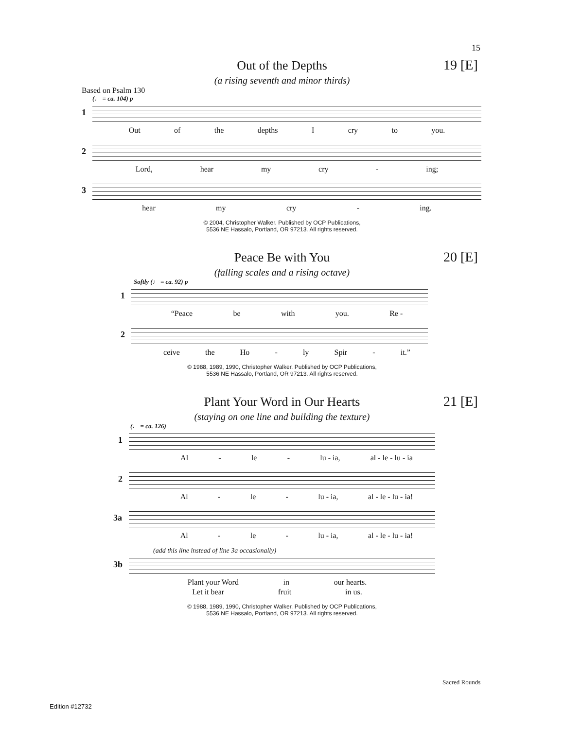15
Out of the Depths
19 [E]
(a rising seventh and minor thirds)
Based on Psalm 130
(♩ = ca. 104) p
1
Out of the depths I cry to you.
2
Lord, hear my cry - ing;
3
hear my cry - ing.
© 2004, Christopher Walker. Published by OCP Publications,
5536 NE Hassalo, Portland, OR 97213. All rights reserved.
Peace Be with You
20 [E]
(falling scales and a rising octave)
Softly (♩ = ca. 92) p
1
“Peace be with you. Re -
2
ceive the Ho - ly Spir - it.”
© 1988, 1989, 1990, Christopher Walker. Published by OCP Publications,
5536 NE Hassalo, Portland, OR 97213. All rights reserved.
Plant Your Word in Our Hearts
21 [E]
(staying on one line and building the texture)
(♩ = ca. 126)
1
Al - le - lu - ia, al - le - lu - ia
2
Al - le - lu - ia, al - le - lu - ia!
3a
Al - le - lu - ia, al - le - lu - ia!
(add this line instead of line 3a occasionally)
3b
Plant your Word in our hearts.
Let it bear fruit in us.
© 1988, 1989, 1990, Christopher Walker. Published by OCP Publications,
5536 NE Hassalo, Portland, OR 97213. All rights reserved.
Sacred Rounds
Edition #12732